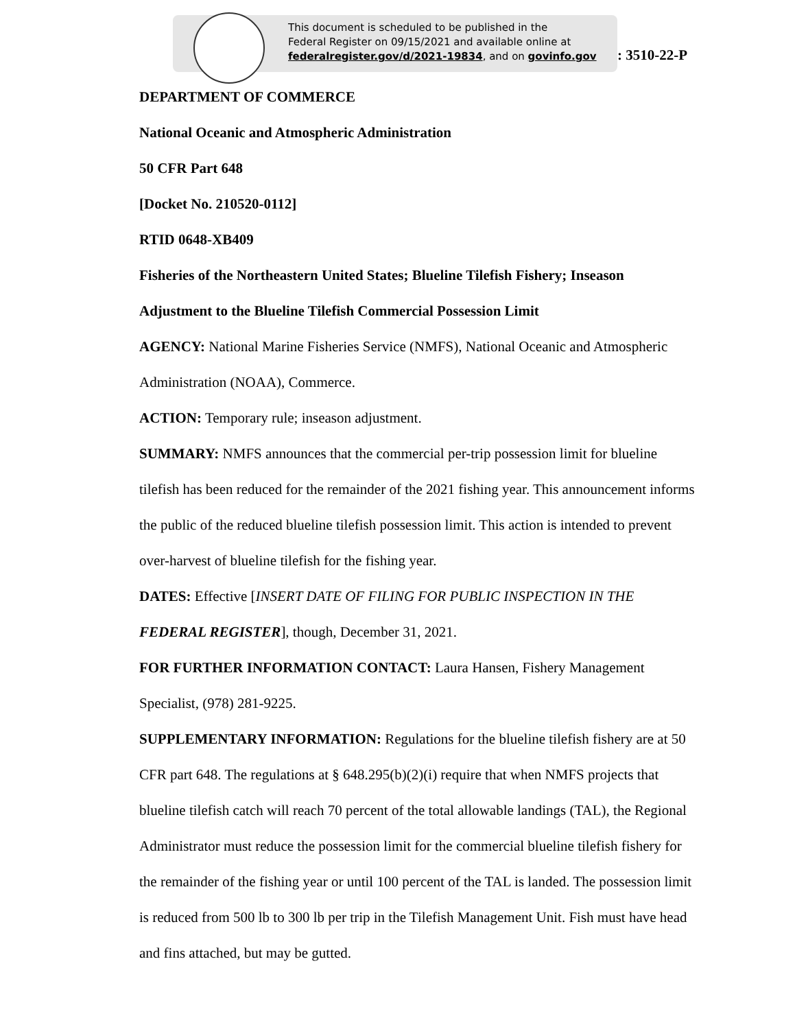This document is scheduled to be published in the
Federal Register on 09/15/2021 and available online at
federalregister.gov/d/2021-19834, and on govinfo.gov
: 3510-22-P
DEPARTMENT OF COMMERCE
National Oceanic and Atmospheric Administration
50 CFR Part 648
[Docket No. 210520-0112]
RTID 0648-XB409
Fisheries of the Northeastern United States; Blueline Tilefish Fishery; Inseason Adjustment to the Blueline Tilefish Commercial Possession Limit
AGENCY: National Marine Fisheries Service (NMFS), National Oceanic and Atmospheric Administration (NOAA), Commerce.
ACTION: Temporary rule; inseason adjustment.
SUMMARY: NMFS announces that the commercial per-trip possession limit for blueline tilefish has been reduced for the remainder of the 2021 fishing year. This announcement informs the public of the reduced blueline tilefish possession limit. This action is intended to prevent over-harvest of blueline tilefish for the fishing year.
DATES: Effective [INSERT DATE OF FILING FOR PUBLIC INSPECTION IN THE FEDERAL REGISTER], though, December 31, 2021.
FOR FURTHER INFORMATION CONTACT: Laura Hansen, Fishery Management Specialist, (978) 281-9225.
SUPPLEMENTARY INFORMATION: Regulations for the blueline tilefish fishery are at 50 CFR part 648. The regulations at § 648.295(b)(2)(i) require that when NMFS projects that blueline tilefish catch will reach 70 percent of the total allowable landings (TAL), the Regional Administrator must reduce the possession limit for the commercial blueline tilefish fishery for the remainder of the fishing year or until 100 percent of the TAL is landed. The possession limit is reduced from 500 lb to 300 lb per trip in the Tilefish Management Unit. Fish must have head and fins attached, but may be gutted.